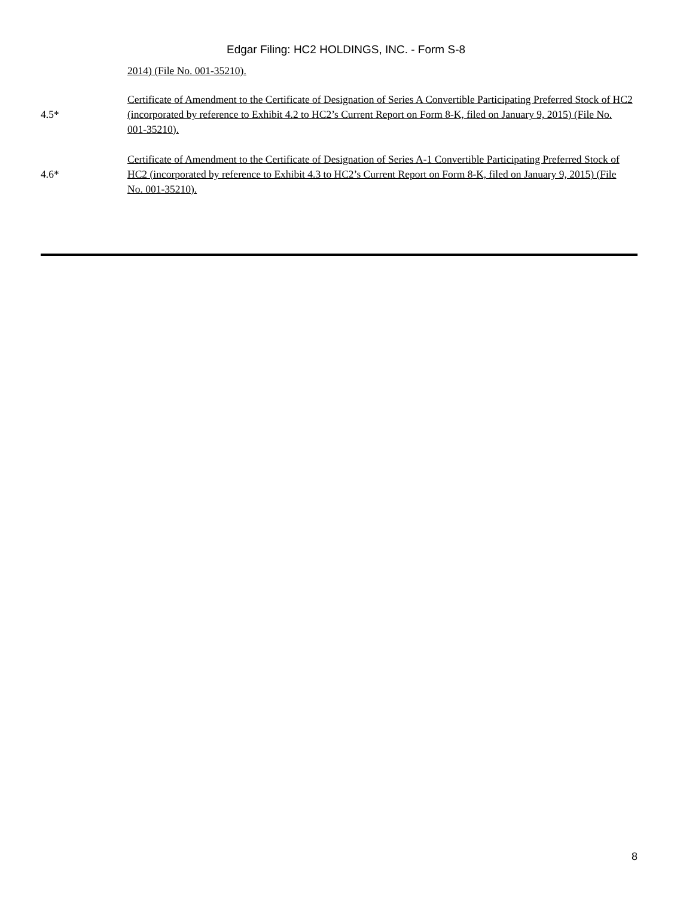Edgar Filing: HC2 HOLDINGS, INC. - Form S-8
| | 2014) (File No. 001-35210). |
| 4.5* | Certificate of Amendment to the Certificate of Designation of Series A Convertible Participating Preferred Stock of HC2 (incorporated by reference to Exhibit 4.2 to HC2’s Current Report on Form 8-K, filed on January 9, 2015) (File No. 001-35210). |
| 4.6* | Certificate of Amendment to the Certificate of Designation of Series A-1 Convertible Participating Preferred Stock of HC2 (incorporated by reference to Exhibit 4.3 to HC2’s Current Report on Form 8-K, filed on January 9, 2015) (File No. 001-35210). |
8